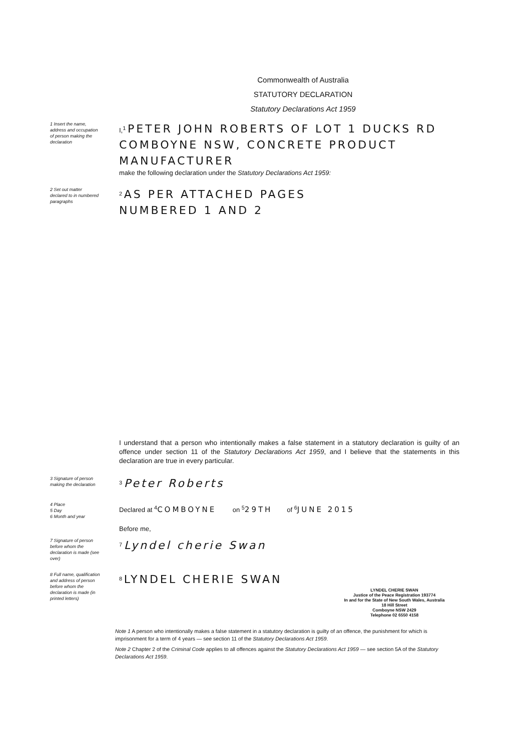Commonwealth of Australia
STATUTORY DECLARATION
Statutory Declarations Act 1959
1 Insert the name, address and occupation of person making the declaration
I,<sup>1</sup> PETER JOHN ROBERTS OF LOT 1 DUCKS RD COMBOYNE NSW, CONCRETE PRODUCT MANUFACTURER
make the following declaration under the Statutory Declarations Act 1959:
2 Set out matter declared to in numbered paragraphs
<sup>2</sup> AS PER ATTACHED PAGES
NUMBERED 1 AND 2
I understand that a person who intentionally makes a false statement in a statutory declaration is guilty of an offence under section 11 of the Statutory Declarations Act 1959, and I believe that the statements in this declaration are true in every particular.
3 Signature of person making the declaration
<sup>3</sup> Peter Roberts
4 Place
5 Day
6 Month and year
Declared at <sup>4</sup>COMBOYNE on <sup>5</sup>29TH of <sup>6</sup>JUNE 2015
Before me,
7 Signature of person before whom the declaration is made (see over)
<sup>7</sup> Lyndel cherie Swan
8 Full name, qualification and address of person before whom the declaration is made (in printed letters)
<sup>8</sup> LYNDEL CHERIE SWAN
LYNDEL CHERIE SWAN
Justice of the Peace Registration 193774
In and for the State of New South Wales, Australia
18 Hill Street
Comboyne NSW 2429
Telephone 02 6550 4158
Note 1 A person who intentionally makes a false statement in a statutory declaration is guilty of an offence, the punishment for which is imprisonment for a term of 4 years — see section 11 of the Statutory Declarations Act 1959.
Note 2 Chapter 2 of the Criminal Code applies to all offences against the Statutory Declarations Act 1959 — see section 5A of the Statutory Declarations Act 1959.